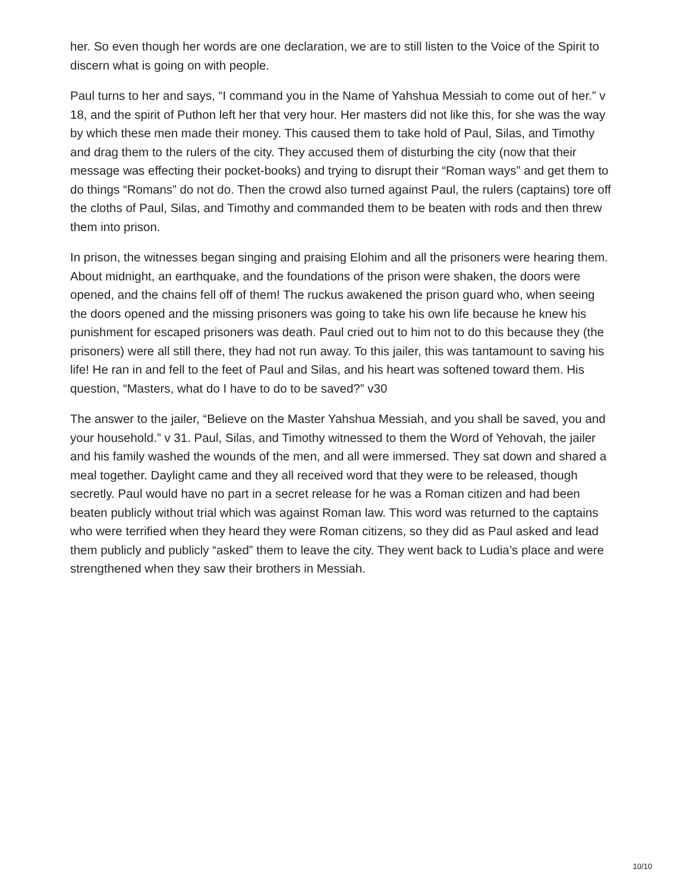her. So even though her words are one declaration, we are to still listen to the Voice of the Spirit to discern what is going on with people.
Paul turns to her and says, “I command you in the Name of Yahshua Messiah to come out of her.” v 18, and the spirit of Puthon left her that very hour. Her masters did not like this, for she was the way by which these men made their money. This caused them to take hold of Paul, Silas, and Timothy and drag them to the rulers of the city. They accused them of disturbing the city (now that their message was effecting their pocket-books) and trying to disrupt their “Roman ways” and get them to do things “Romans” do not do. Then the crowd also turned against Paul, the rulers (captains) tore off the cloths of Paul, Silas, and Timothy and commanded them to be beaten with rods and then threw them into prison.
In prison, the witnesses began singing and praising Elohim and all the prisoners were hearing them. About midnight, an earthquake, and the foundations of the prison were shaken, the doors were opened, and the chains fell off of them! The ruckus awakened the prison guard who, when seeing the doors opened and the missing prisoners was going to take his own life because he knew his punishment for escaped prisoners was death. Paul cried out to him not to do this because they (the prisoners) were all still there, they had not run away. To this jailer, this was tantamount to saving his life! He ran in and fell to the feet of Paul and Silas, and his heart was softened toward them. His question, “Masters, what do I have to do to be saved?” v30
The answer to the jailer, “Believe on the Master Yahshua Messiah, and you shall be saved, you and your household.” v 31. Paul, Silas, and Timothy witnessed to them the Word of Yehovah, the jailer and his family washed the wounds of the men, and all were immersed. They sat down and shared a meal together. Daylight came and they all received word that they were to be released, though secretly. Paul would have no part in a secret release for he was a Roman citizen and had been beaten publicly without trial which was against Roman law. This word was returned to the captains who were terrified when they heard they were Roman citizens, so they did as Paul asked and lead them publicly and publicly “asked” them to leave the city. They went back to Ludia’s place and were strengthened when they saw their brothers in Messiah.
10/10